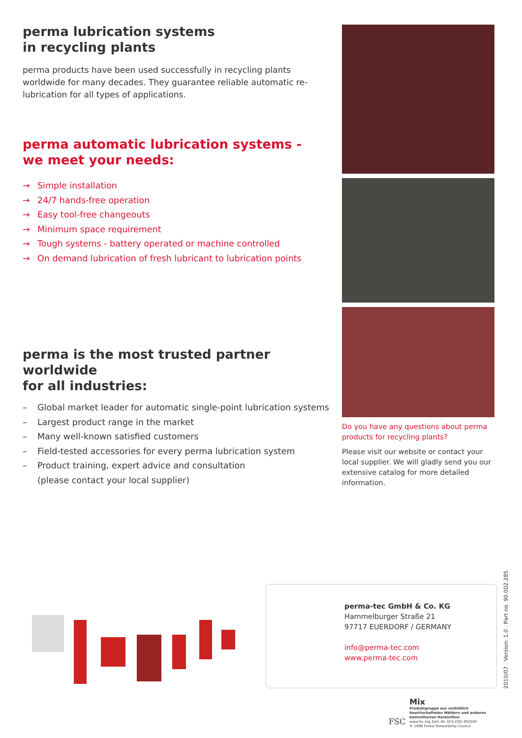perma lubrication systems
in recycling plants
perma products have been used successfully in recycling plants worldwide for many decades. They guarantee reliable automatic re-lubrication for all types of applications.
perma automatic lubrication systems -
we meet your needs:
→ Simple installation
→ 24/7 hands-free operation
→ Easy tool-free changeouts
→ Minimum space requirement
→ Tough systems - battery operated or machine controlled
→ On demand lubrication of fresh lubricant to lubrication points
perma is the most trusted partner worldwide
for all industries:
– Global market leader for automatic single-point lubrication systems
– Largest product range in the market
– Many well-known satisfied customers
– Field-tested accessories for every perma lubrication system
– Product training, expert advice and consultation
(please contact your local supplier)
Do you have any questions about perma products for recycling plants?
Please visit our website or contact your local supplier. We will gladly send you our extensive catalog for more detailed information.
perma-tec GmbH & Co. KG
Hammelburger Straße 21
97717 EUERDORF / GERMANY
info@perma-tec.com
www.perma-tec.com
2010/07 . Version: 1.0 . Part no. 90.002.285
FSC
Mix
Produktgruppe aus vorbildlich
bewirtschafteten Wäldern und anderen
kontrollierten Herkünften
www.fsc.org Zert.-Nr. SCS-COC-002594
© 1996 Forest Stewardship Council